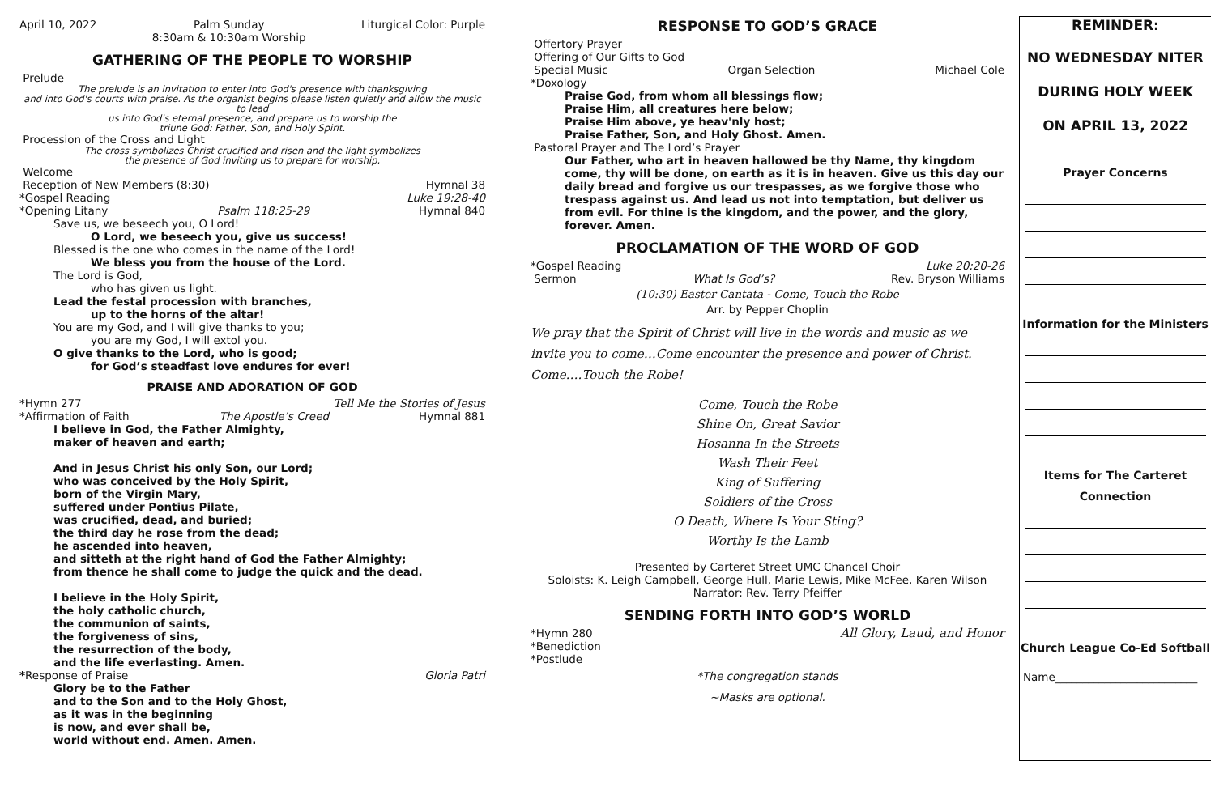April 10, 2022 Palm Sunday
8:30am & 10:30am Worship Liturgical Color: Purple
GATHERING OF THE PEOPLE TO WORSHIP
Prelude
The prelude is an invitation to enter into God's presence with thanksgiving
and into God's courts with praise. As the organist begins please listen quietly and allow the music to lead
us into God's eternal presence, and prepare us to worship the
triune God: Father, Son, and Holy Spirit.
Procession of the Cross and Light
The cross symbolizes Christ crucified and risen and the light symbolizes
the presence of God inviting us to prepare for worship.
Welcome
Reception of New Members (8:30) Hymnal 38
*Gospel Reading Luke 19:28-40
*Opening Litany Psalm 118:25-29 Hymnal 840
Save us, we beseech you, O Lord!
O Lord, we beseech you, give us success!
Blessed is the one who comes in the name of the Lord!
We bless you from the house of the Lord.
The Lord is God,
who has given us light.
Lead the festal procession with branches,
up to the horns of the altar!
You are my God, and I will give thanks to you;
you are my God, I will extol you.
O give thanks to the Lord, who is good;
for God’s steadfast love endures for ever!
PRAISE AND ADORATION OF GOD
*Hymn 277 Tell Me the Stories of Jesus
*Affirmation of Faith The Apostle’s Creed Hymnal 881
I believe in God, the Father Almighty,
maker of heaven and earth;
And in Jesus Christ his only Son, our Lord;
who was conceived by the Holy Spirit,
born of the Virgin Mary,
suffered under Pontius Pilate,
was crucified, dead, and buried;
the third day he rose from the dead;
he ascended into heaven,
and sitteth at the right hand of God the Father Almighty;
from thence he shall come to judge the quick and the dead.
I believe in the Holy Spirit,
the holy catholic church,
the communion of saints,
the forgiveness of sins,
the resurrection of the body,
and the life everlasting. Amen.
*Response of Praise Gloria Patri
Glory be to the Father
and to the Son and to the Holy Ghost,
as it was in the beginning
is now, and ever shall be,
world without end. Amen. Amen.
RESPONSE TO GOD’S GRACE
Offertory Prayer
Offering of Our Gifts to God
Special Music Organ Selection Michael Cole
*Doxology
Praise God, from whom all blessings flow;
Praise Him, all creatures here below;
Praise Him above, ye heav'nly host;
Praise Father, Son, and Holy Ghost. Amen.
Pastoral Prayer and The Lord’s Prayer
Our Father, who art in heaven hallowed be thy Name, thy kingdom come, thy will be done, on earth as it is in heaven. Give us this day our daily bread and forgive us our trespasses, as we forgive those who trespass against us. And lead us not into temptation, but deliver us from evil. For thine is the kingdom, and the power, and the glory, forever. Amen.
PROCLAMATION OF THE WORD OF GOD
*Gospel Reading Luke 20:20-26
Sermon What Is God’s? Rev. Bryson Williams
(10:30) Easter Cantata - Come, Touch the Robe
Arr. by Pepper Choplin
We pray that the Spirit of Christ will live in the words and music as we invite you to come…Come encounter the presence and power of Christ. Come….Touch the Robe!
Come, Touch the Robe
Shine On, Great Savior
Hosanna In the Streets
Wash Their Feet
King of Suffering
Soldiers of the Cross
O Death, Where Is Your Sting?
Worthy Is the Lamb
Presented by Carteret Street UMC Chancel Choir
Soloists: K. Leigh Campbell, George Hull, Marie Lewis, Mike McFee, Karen Wilson
Narrator: Rev. Terry Pfeiffer
SENDING FORTH INTO GOD’S WORLD
*Hymn 280 All Glory, Laud, and Honor
*Benediction
*Postlude
*The congregation stands
~Masks are optional.
REMINDER:
NO WEDNESDAY NITER
DURING HOLY WEEK
ON APRIL 13, 2022
Prayer Concerns
Information for the Ministers
Items for The Carteret
Connection
Church League Co-Ed Softball
Name__________________________